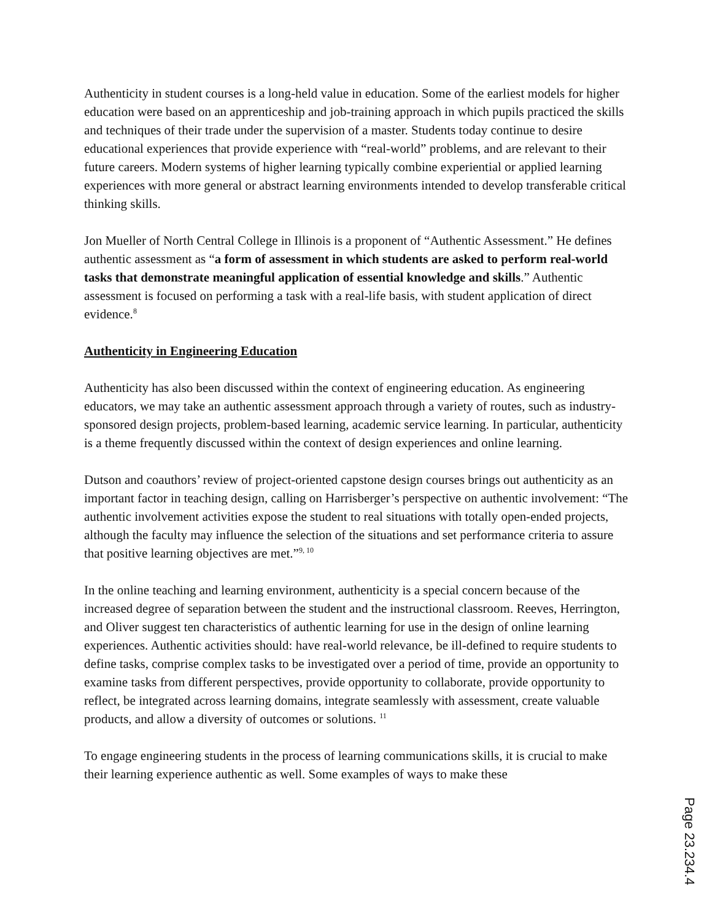Authenticity in student courses is a long-held value in education. Some of the earliest models for higher education were based on an apprenticeship and job-training approach in which pupils practiced the skills and techniques of their trade under the supervision of a master. Students today continue to desire educational experiences that provide experience with “real-world” problems, and are relevant to their future careers. Modern systems of higher learning typically combine experiential or applied learning experiences with more general or abstract learning environments intended to develop transferable critical thinking skills.
Jon Mueller of North Central College in Illinois is a proponent of “Authentic Assessment.” He defines authentic assessment as “a form of assessment in which students are asked to perform real-world tasks that demonstrate meaningful application of essential knowledge and skills.” Authentic assessment is focused on performing a task with a real-life basis, with student application of direct evidence.<sup>8</sup>
Authenticity in Engineering Education
Authenticity has also been discussed within the context of engineering education. As engineering educators, we may take an authentic assessment approach through a variety of routes, such as industry-sponsored design projects, problem-based learning, academic service learning. In particular, authenticity is a theme frequently discussed within the context of design experiences and online learning.
Dutson and coauthors’ review of project-oriented capstone design courses brings out authenticity as an important factor in teaching design, calling on Harrisberger’s perspective on authentic involvement: “The authentic involvement activities expose the student to real situations with totally open-ended projects, although the faculty may influence the selection of the situations and set performance criteria to assure that positive learning objectives are met.”<sup>9, 10</sup>
In the online teaching and learning environment, authenticity is a special concern because of the increased degree of separation between the student and the instructional classroom. Reeves, Herrington, and Oliver suggest ten characteristics of authentic learning for use in the design of online learning experiences. Authentic activities should: have real-world relevance, be ill-defined to require students to define tasks, comprise complex tasks to be investigated over a period of time, provide an opportunity to examine tasks from different perspectives, provide opportunity to collaborate, provide opportunity to reflect, be integrated across learning domains, integrate seamlessly with assessment, create valuable products, and allow a diversity of outcomes or solutions. <sup>11</sup>
To engage engineering students in the process of learning communications skills, it is crucial to make their learning experience authentic as well. Some examples of ways to make these
Page 23.234.4